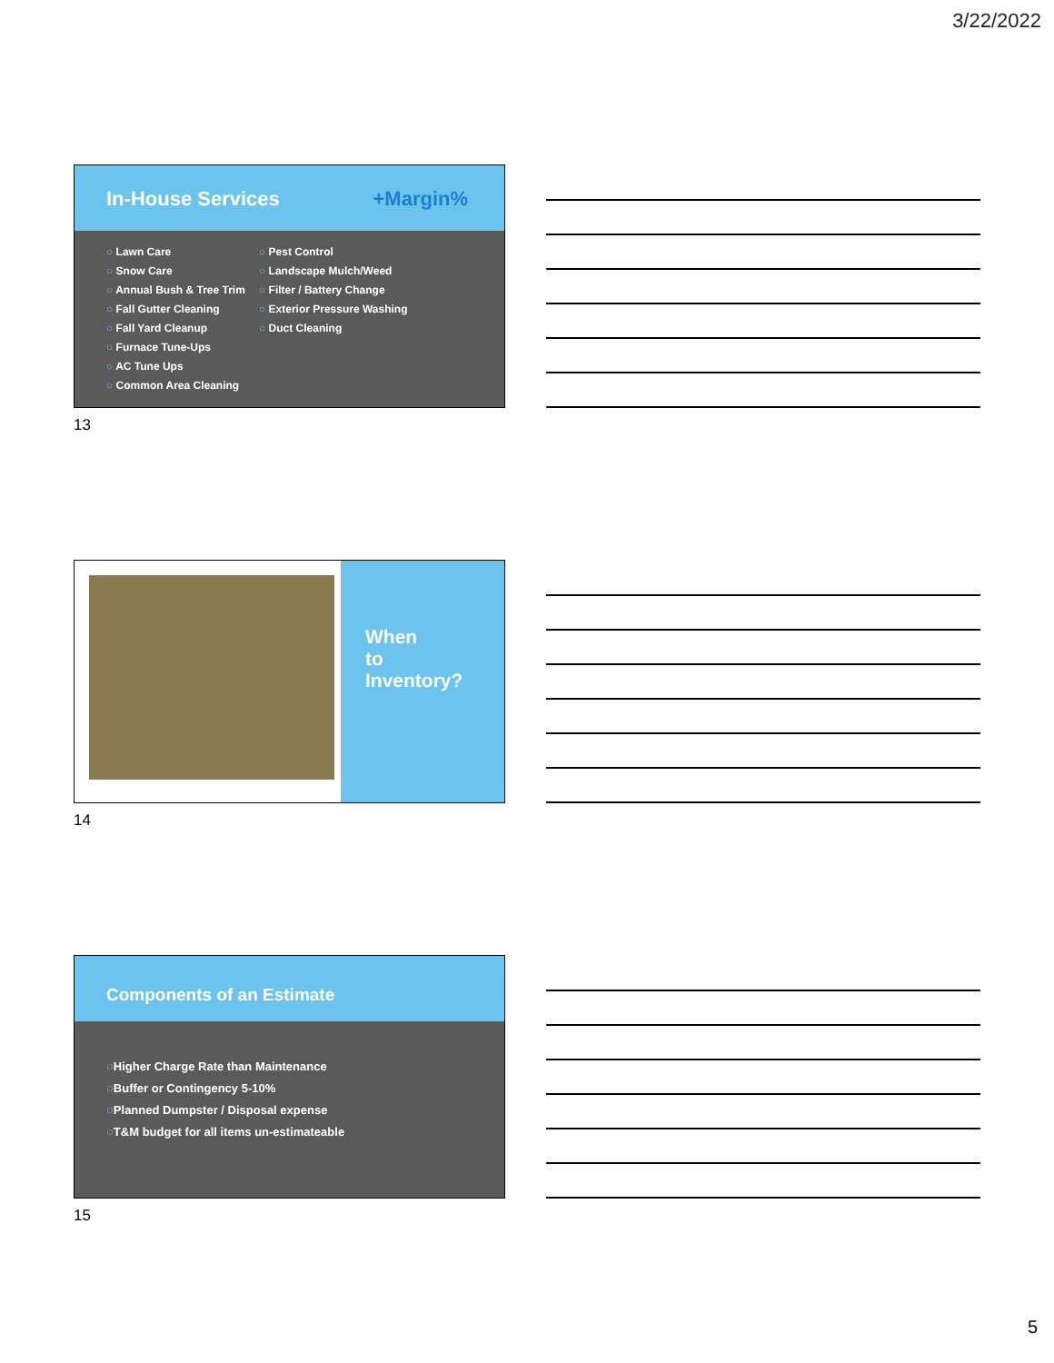3/22/2022
In-House Services +Margin%
○ Lawn Care
○ Snow Care
○ Annual Bush & Tree Trim
○ Fall Gutter Cleaning
○ Fall Yard Cleanup
○ Furnace Tune-Ups
○ AC Tune Ups
○ Common Area Cleaning
○ Pest Control
○ Landscape Mulch/Weed
○ Filter / Battery Change
○ Exterior Pressure Washing
○ Duct Cleaning
13
When
to
Inventory?
14
Components of an Estimate
○Higher Charge Rate than Maintenance
○Buffer or Contingency 5-10%
○Planned Dumpster / Disposal expense
○T&M budget for all items un-estimateable
15
5